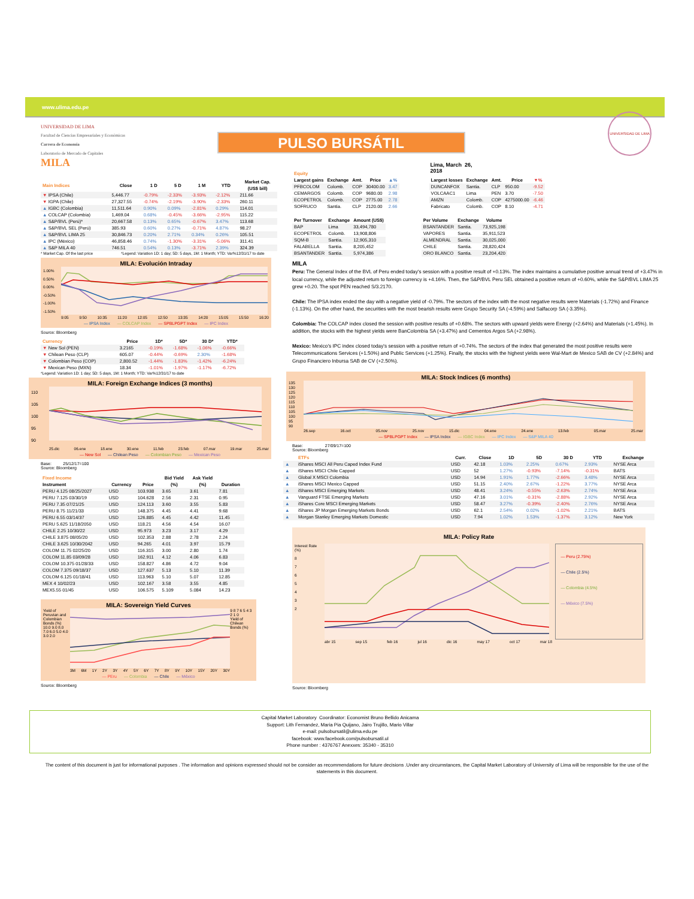www.ulima.edu.pe
UNIVERSIDAD DE LIMA
Facultad de Ciencias Empresariales y Económicas
Carrera de Economía
Laboratorio de Mercado de Capitales
MILA
PULSO BURSÁTIL
Lima, March 26, 2018
UNIVERSIDAD DE LIMA
| Main Indices | Close | 1 D | 5 D | 1 M | YTD | Market Cap. (US$ bill) |
| --- | --- | --- | --- | --- | --- | --- |
| ▼ IPSA (Chile) | 5,446.77 | -0.79% | -2.33% | -3.93% | -2.12% | 211.66 |
| ▼ IGPA (Chile) | 27,327.55 | -0.74% | -2.19% | -3.90% | -2.33% | 260.11 |
| ▲ IGBC (Colombia) | 11,511.64 | 0.90% | 0.09% | -2.81% | 0.29% | 114.01 |
| ▲ COLCAP (Colombia) | 1,469.04 | 0.68% | -0.45% | -3.66% | -2.95% | 115.22 |
| ▲ S&P/BVL (Perú)* | 20,667.58 | 0.13% | 0.65% | -0.67% | 3.47% | 113.68 |
| ▲ S&P/BVL SEL (Perú) | 385.93 | 0.60% | 0.27% | -0.71% | 4.87% | 98.27 |
| ▲ S&P/BVL LIMA 25 | 30,846.73 | 0.20% | 2.71% | 0.34% | 0.26% | 105.51 |
| ▲ IPC (México) | 46,858.46 | 0.74% | -1.30% | -3.31% | -5.06% | 311.41 |
| ▲ S&P MILA 40 | 746.51 | 0.54% | 0.13% | -3.71% | 2.39% | 324.39 |
* Market Cap. Of the last price *Legend: Variation 1D: 1 day; 5D: 5 days, 1M: 1 Month; YTD: Var%12/31/17 to date
MILA: Evolución Intraday
1.00%
0.50%
0.00%
-0.50%
-1.00%
-1.50%
9:05 9:50 10:35 11:20 12:05 12:50 13:35 14:20 15:05 15:50 16:20
— IPSA Index — COLCAP Index — SPBLPGPT Index — IPC Index
Source: Bloomberg
| Currency | Price | 1D* | 5D* | 30 D* | YTD* |
| --- | --- | --- | --- | --- | --- |
| ▼ New Sol (PEN) | 3.2165 | -0.19% | -1.68% | -1.06% | -0.66% |
| ▼ Chilean Peso (CLP) | 605.07 | -0.44% | -0.69% | 2.30% | -1.68% |
| ▼ Colombian Peso (COP) | 2,800.52 | -1.44% | -1.83% | -1.42% | -6.24% |
| ▼ Mexican Peso (MXN) | 18.34 | -1.01% | -1.97% | -1.17% | -6.72% |
*Legend: Variation 1D: 1 day; 5D: 5 days, 1M: 1 Month; YTD: Var%12/31/17 to date
MILA: Foreign Exchange Indices (3 months)
110
105
100
95
90
25.dic 06.ene 18.ene 30.ene 11.feb 23.feb 07.mar 19.mar 25.mar
— New Sol — Chilean Peso — Colombian Peso — Mexican Peso
Base: 25/12/17=100
Source: Bloomberg
| Fixed Income | | | Bid Yield | Ask Yield | |
| --- | --- | --- | --- | --- | --- |
| Instrument | Currency | Price | (%) | (%) | Duration |
| PERU 4.125 08/25/2027 | USD | 103.938 | 3.65 | 3.61 | 7.81 |
| PERU 7.125 03/30/19 | USD | 104.628 | 2.56 | 2.31 | 0.95 |
| PERU 7.35 07/21/25 | USD | 124.113 | 3.60 | 3.55 | 5.83 |
| PERU 8.75 11/21/33 | USD | 148.375 | 4.45 | 4.41 | 9.68 |
| PERU 6.55 03/14/37 | USD | 126.885 | 4.45 | 4.42 | 11.45 |
| PERU 5.625 11/18/2050 | USD | 118.21 | 4.56 | 4.54 | 16.07 |
| CHILE 2.25 10/30/22 | USD | 95.973 | 3.23 | 3.17 | 4.29 |
| CHILE 3.875 08/05/20 | USD | 102.353 | 2.88 | 2.78 | 2.24 |
| CHILE 3.625 10/30/2042 | USD | 94.265 | 4.01 | 3.97 | 15.79 |
| COLOM 11.75 02/25/20 | USD | 116.315 | 3.00 | 2.80 | 1.74 |
| COLOM 11.85 03/09/28 | USD | 162.911 | 4.12 | 4.06 | 6.83 |
| COLOM 10.375 01/28/33 | USD | 158.827 | 4.86 | 4.72 | 9.04 |
| COLOM 7.375 09/18/37 | USD | 127.637 | 5.13 | 5.10 | 11.39 |
| COLOM 6.125 01/18/41 | USD | 113.963 | 5.10 | 5.07 | 12.85 |
| MEX 4 10/02/23 | USD | 102.167 | 3.58 | 3.55 | 4.85 |
| MEX5.55 01/45 | USD | 106.575 | 5.109 | 5.084 | 14.23 |
MILA: Sovereign Yield Curves
Yield of Peruvian and Colombian Bonds (%)
10.0 9.0 8.0 7.0 6.0 5.0 4.0 3.0 2.0
9 8 7 6 5 4 3 2 1 0
Yield of Chilean Bonds (%)
3M 6M 1Y 2Y 3Y 4Y 5Y 6Y 7Y 8Y 9Y 10Y 15Y 20Y 30Y
— PEru — Colombia — Chile — México
Source: Bloomberg
| Equity | | | | |
| --- | --- | --- | --- | --- |
| Largest gains | Exchange | Amt. | Price | ▲% |
| PFBCOLOM | Colomb. | COP | 30400.00 | 3.47 |
| CEMARGOS | Colomb. | COP | 9680.00 | 2.98 |
| ECOPETROL | Colomb. | COP | 2775.00 | 2.78 |
| SOFRUCO | Santia. | CLP | 2120.00 | 2.66 |
| Largest losses | Exchange | Amt. | Price | ▼% |
| --- | --- | --- | --- | --- |
| DUNCANFOX | Santia. | CLP | 950.00 | -9.52 |
| VOLCAAC1 | Lima | PEN | 3.70 | -7.50 |
| AMZN | Colomb. | COP | 4275000.00 | -6.46 |
| Fabricato | Colomb. | COP | 8.10 | -4.71 |
| Per Turnover | Exchange | Amount (US$) |
| --- | --- | --- |
| BAP | Lima | 33,494,780 |
| ECOPETROL | Colomb. | 13,908,806 |
| SQM-B | Santia. | 12,905,310 |
| FALABELLA | Santia. | 8,205,452 |
| BSANTANDER | Santia. | 5,974,386 |
| Per Volume | Exchange | Volume |
| --- | --- | --- |
| BSANTANDER | Santia. | 73,925,198 |
| VAPORES | Santia. | 35,911,523 |
| ALMENDRAL | Santia. | 30,025,000 |
| CHILE | Santia. | 28,820,424 |
| ORO BLANCO | Santia. | 23,204,420 |
MILA
Peru: The General Index of the BVL of Peru ended today's session with a positive result of +0.13%. The index maintains a cumulative positive annual trend of +3.47% in local currency, while the adjusted return to foreign currency is +4.16%. Then, the S&P/BVL Peru SEL obtained a positive return of +0.60%, while the S&P/BVL LIMA 25 grew +0.20. The spot PEN reached S/3.2170.
Chile: The IPSA index ended the day with a negative yield of -0.79%. The sectors of the index with the most negative results were Materials (-1.72%) and Finance (-1.13%). On the other hand, the securities with the most bearish results were Grupo Security SA (-4.59%) and Salfacorp SA (-3.35%).
Colombia: The COLCAP index closed the session with positive results of +0.68%. The sectors with upward yields were Energy (+2.64%) and Materials (+1.45%). In addition, the stocks with the highest yields were BanColombia SA (+3.47%) and Cementos Argos SA (+2.98%).
Mexico: Mexico's IPC index closed today's session with a positive return of +0.74%. The sectors of the index that generated the most positive results were Telecommunications Services (+1.50%) and Public Services (+1.25%). Finally, the stocks with the highest yields were Wal-Mart de Mexico SAB de CV (+2.84%) and Grupo Financiero Inbursa SAB de CV (+2.50%).
MILA: Stock Indices (6 months)
135
130
125
120
115
110
105
100
95
90
26.sep 16.oct 05.nov 25.nov 15.dic 04.ene 24.ene 13.feb 05.mar 25.mar
— SPBLPGPT Index — IPSA Index — IGBC Index — IPC Index — S&P MILA 40
Base: 27/09/17=100
Source: Bloomberg
| | ETFs | Curr. | Close | 1D | 5D | 30 D | YTD | Exchange |
| --- | --- | --- | --- | --- | --- | --- | --- | --- |
| ▲ | iShares MSCI All Peru Caped Index Fund | USD | 42.18 | 1.03% | 2.25% | 0.67% | 2.93% | NYSE Arca |
| ▲ | iShares MSCI Chile Capped | USD | 52 | 1.27% | -0.93% | -7.14% | -0.31% | BATS |
| ▲ | Global X MSCI Colombia | USD | 14.94 | 1.91% | 1.77% | -2.66% | 3.48% | NYSE Arca |
| ▲ | iShares MSCI Mexico Capped | USD | 51.15 | 2.40% | 2.67% | -1.22% | 3.77% | NYSE Arca |
| ▲ | iShares MSCI Emerging Markets | USD | 48.41 | 3.24% | -0.55% | -2.63% | 2.74% | NYSE Arca |
| ▲ | Vanguard FTSE Emerging Markets | USD | 47.16 | 3.01% | -0.31% | -2.88% | 2.92% | NYSE Arca |
| ▲ | iShares Core MSCI Emerging Markets | USD | 58.47 | 3.27% | -0.39% | -2.40% | 2.76% | NYSE Arca |
| ▲ | iShares JP Morgan Emerging Markets Bonds | USD | 62.1 | 2.54% | 0.02% | -1.02% | 2.21% | BATS |
| ▲ | Morgan Stanley Emerging Markets Domestic | USD | 7.94 | 1.02% | 1.53% | -1.37% | 3.12% | New York |
MILA: Policy Rate
Interest Rate (%)
8
7
6
5
4
3
2
— Peru (2.75%)
— Chile (2.5%)
— Colombia (4.5%)
— México (7.5%)
abr 15 sep 15 feb 16 jul 16 dic 16 may 17 oct 17 mar 18
Source: Bloomberg
Capital Market Laboratory Coordinator: Economist Bruno Bellido Anicama
Support: Lith Fernandez, Maria Pia Quijano, Jairo Trujillo, Mario Villar
e-mail: pulsobursatil@ulima.edu.pe
facebook: www.facebook.com/pulsobursatil.ul
Phone number : 4376767 Anexxes: 35340 - 35310
The content of this document is just for informational purposes . The information and opinions expressed should not be consider as recommendations for future decisions .Under any circumstances, the Capital Market Laboratory of University of Lima will be responsible for the use of the statements in this document.